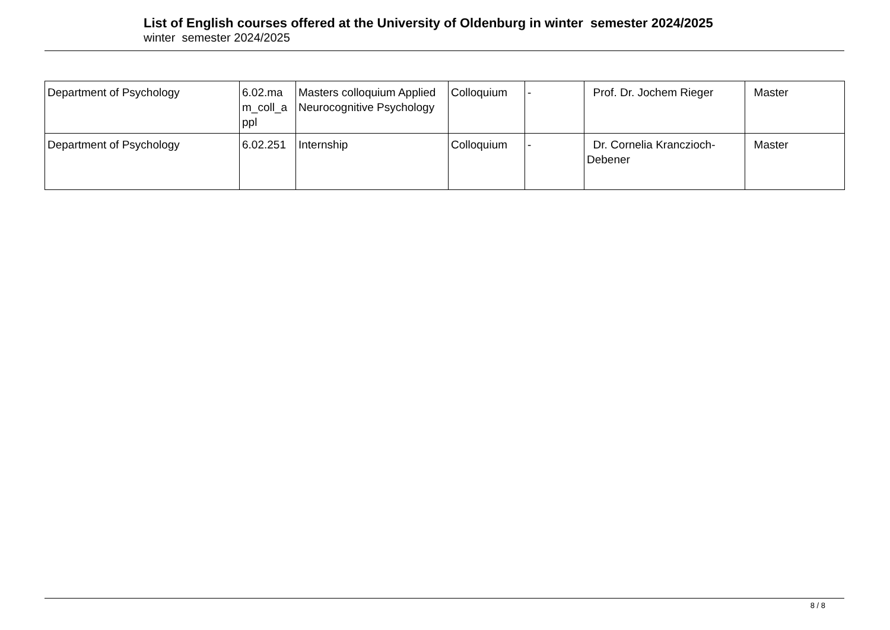List of English courses offered at the University of Oldenburg in winter semester 2024/2025
winter semester 2024/2025
| Department of Psychology | 6.02.ma m_coll_a ppl | Masters colloquium Applied Neurocognitive Psychology | Colloquium | - | Prof. Dr. Jochem Rieger | Master |
| Department of Psychology | 6.02.251 | Internship | Colloquium | - | Dr. Cornelia Kranczioch-Debener | Master |
8 / 8